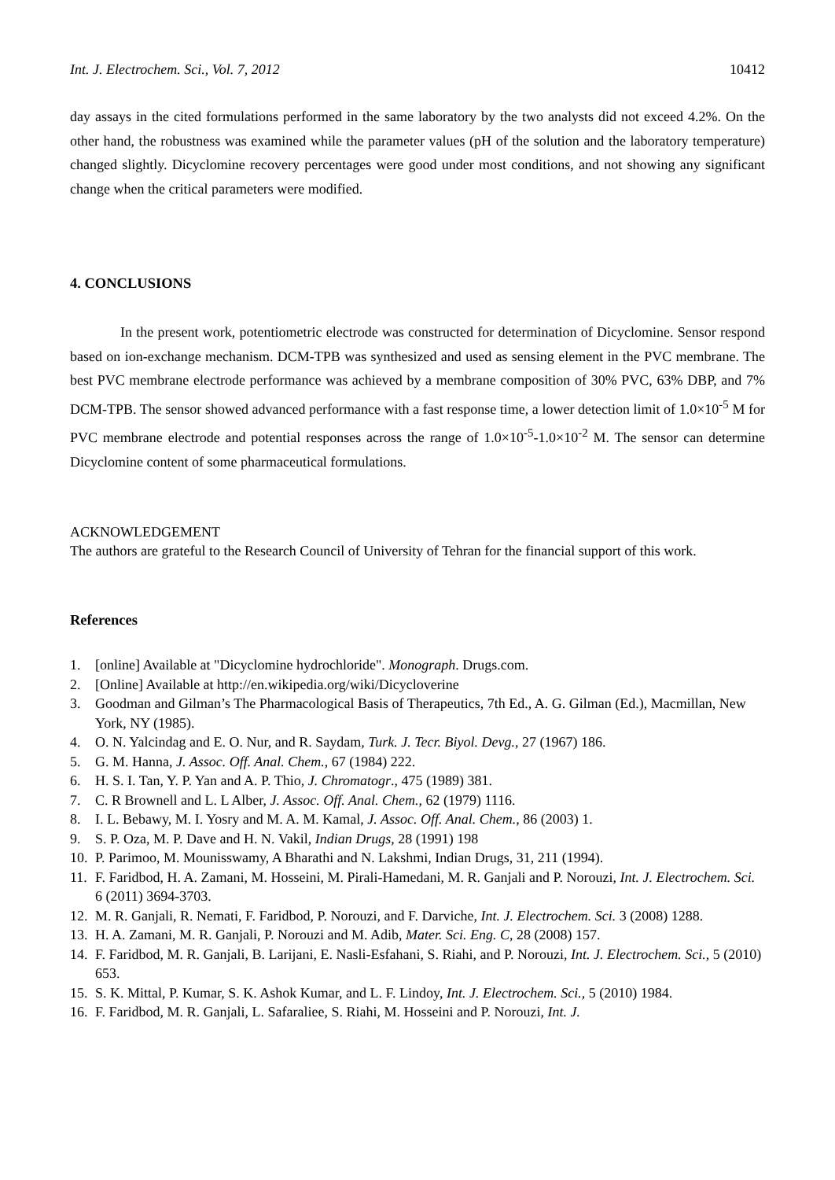Int. J. Electrochem. Sci., Vol. 7, 2012 10412
day assays in the cited formulations performed in the same laboratory by the two analysts did not exceed 4.2%. On the other hand, the robustness was examined while the parameter values (pH of the solution and the laboratory temperature) changed slightly. Dicyclomine recovery percentages were good under most conditions, and not showing any significant change when the critical parameters were modified.
4. CONCLUSIONS
In the present work, potentiometric electrode was constructed for determination of Dicyclomine. Sensor respond based on ion-exchange mechanism. DCM-TPB was synthesized and used as sensing element in the PVC membrane. The best PVC membrane electrode performance was achieved by a membrane composition of 30% PVC, 63% DBP, and 7% DCM-TPB. The sensor showed advanced performance with a fast response time, a lower detection limit of 1.0×10<sup>-5</sup> M for PVC membrane electrode and potential responses across the range of 1.0×10<sup>-5</sup>-1.0×10<sup>-2</sup> M. The sensor can determine Dicyclomine content of some pharmaceutical formulations.
ACKNOWLEDGEMENT
The authors are grateful to the Research Council of University of Tehran for the financial support of this work.
References
1. [online] Available at "Dicyclomine hydrochloride". Monograph. Drugs.com.
2. [Online] Available at http://en.wikipedia.org/wiki/Dicycloverine
3. Goodman and Gilman’s The Pharmacological Basis of Therapeutics, 7th Ed., A. G. Gilman (Ed.), Macmillan, New York, NY (1985).
4. O. N. Yalcindag and E. O. Nur, and R. Saydam, Turk. J. Tecr. Biyol. Devg., 27 (1967) 186.
5. G. M. Hanna, J. Assoc. Off. Anal. Chem., 67 (1984) 222.
6. H. S. I. Tan, Y. P. Yan and A. P. Thio, J. Chromatogr., 475 (1989) 381.
7. C. R Brownell and L. L Alber, J. Assoc. Off. Anal. Chem., 62 (1979) 1116.
8. I. L. Bebawy, M. I. Yosry and M. A. M. Kamal, J. Assoc. Off. Anal. Chem., 86 (2003) 1.
9. S. P. Oza, M. P. Dave and H. N. Vakil, Indian Drugs, 28 (1991) 198
10. P. Parimoo, M. Mounisswamy, A Bharathi and N. Lakshmi, Indian Drugs, 31, 211 (1994).
11. F. Faridbod, H. A. Zamani, M. Hosseini, M. Pirali-Hamedani, M. R. Ganjali and P. Norouzi, Int. J. Electrochem. Sci. 6 (2011) 3694-3703.
12. M. R. Ganjali, R. Nemati, F. Faridbod, P. Norouzi, and F. Darviche, Int. J. Electrochem. Sci. 3 (2008) 1288.
13. H. A. Zamani, M. R. Ganjali, P. Norouzi and M. Adib, Mater. Sci. Eng. C, 28 (2008) 157.
14. F. Faridbod, M. R. Ganjali, B. Larijani, E. Nasli-Esfahani, S. Riahi, and P. Norouzi, Int. J. Electrochem. Sci., 5 (2010) 653.
15. S. K. Mittal, P. Kumar, S. K. Ashok Kumar, and L. F. Lindoy, Int. J. Electrochem. Sci., 5 (2010) 1984.
16. F. Faridbod, M. R. Ganjali, L. Safaraliee, S. Riahi, M. Hosseini and P. Norouzi, Int. J.